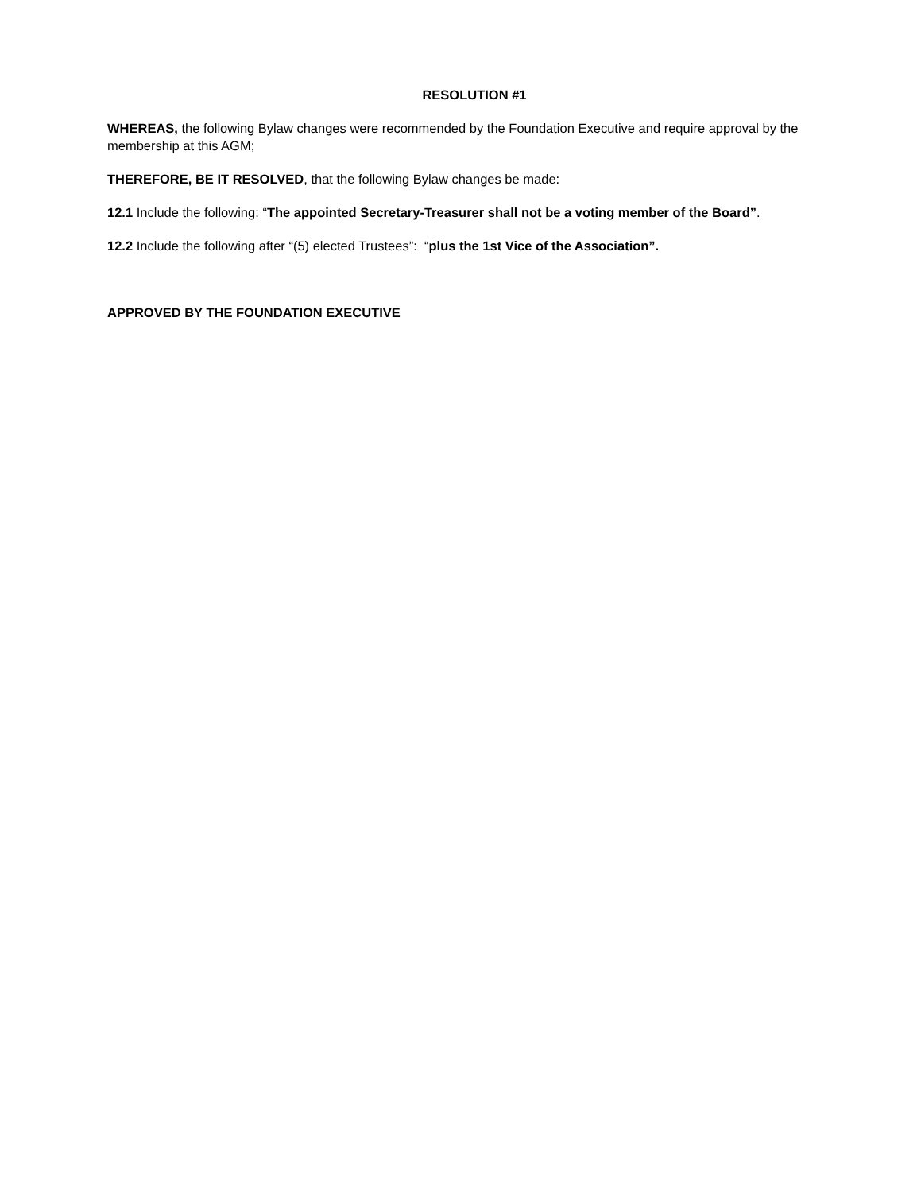RESOLUTION #1
WHEREAS, the following Bylaw changes were recommended by the Foundation Executive and require approval by the membership at this AGM;
THEREFORE, BE IT RESOLVED, that the following Bylaw changes be made:
12.1 Include the following: “The appointed Secretary-Treasurer shall not be a voting member of the Board”.
12.2 Include the following after “(5) elected Trustees”: “plus the 1st Vice of the Association”.
APPROVED BY THE FOUNDATION EXECUTIVE